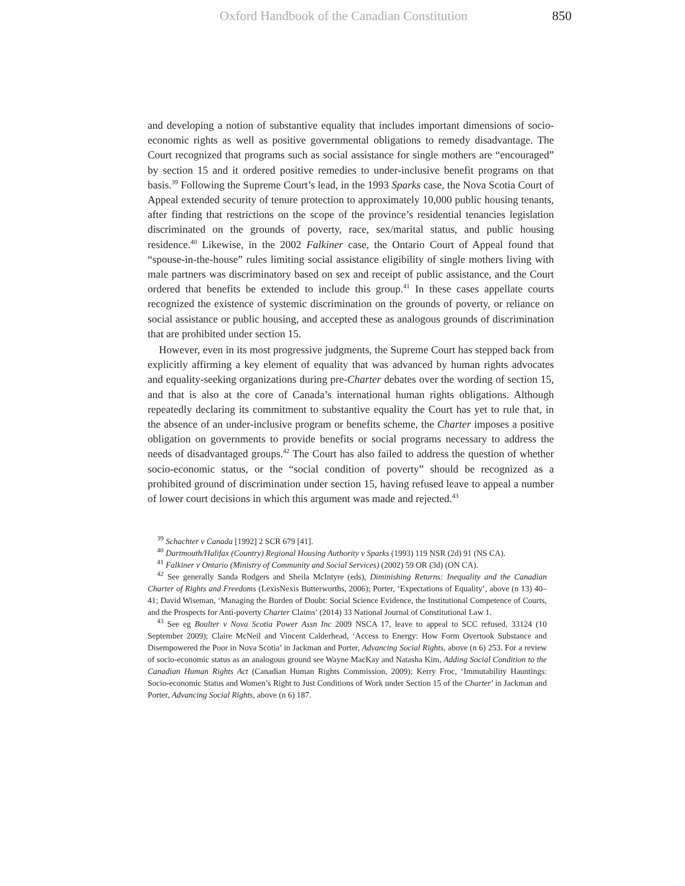Oxford Handbook of the Canadian Constitution 850
and developing a notion of substantive equality that includes important dimensions of socio-economic rights as well as positive governmental obligations to remedy disadvantage. The Court recognized that programs such as social assistance for single mothers are “encouraged” by section 15 and it ordered positive remedies to under-inclusive benefit programs on that basis.<sup>39</sup> Following the Supreme Court’s lead, in the 1993 Sparks case, the Nova Scotia Court of Appeal extended security of tenure protection to approximately 10,000 public housing tenants, after finding that restrictions on the scope of the province’s residential tenancies legislation discriminated on the grounds of poverty, race, sex/marital status, and public housing residence.<sup>40</sup> Likewise, in the 2002 Falkiner case, the Ontario Court of Appeal found that “spouse-in-the-house” rules limiting social assistance eligibility of single mothers living with male partners was discriminatory based on sex and receipt of public assistance, and the Court ordered that benefits be extended to include this group.<sup>41</sup> In these cases appellate courts recognized the existence of systemic discrimination on the grounds of poverty, or reliance on social assistance or public housing, and accepted these as analogous grounds of discrimination that are prohibited under section 15.
However, even in its most progressive judgments, the Supreme Court has stepped back from explicitly affirming a key element of equality that was advanced by human rights advocates and equality-seeking organizations during pre-Charter debates over the wording of section 15, and that is also at the core of Canada’s international human rights obligations. Although repeatedly declaring its commitment to substantive equality the Court has yet to rule that, in the absence of an under-inclusive program or benefits scheme, the Charter imposes a positive obligation on governments to provide benefits or social programs necessary to address the needs of disadvantaged groups.<sup>42</sup> The Court has also failed to address the question of whether socio-economic status, or the “social condition of poverty” should be recognized as a prohibited ground of discrimination under section 15, having refused leave to appeal a number of lower court decisions in which this argument was made and rejected.<sup>43</sup>
<sup>39</sup> Schachter v Canada [1992] 2 SCR 679 [41].
<sup>40</sup> Dartmouth/Halifax (Country) Regional Housing Authority v Sparks (1993) 119 NSR (2d) 91 (NS CA).
<sup>41</sup> Falkiner v Ontario (Ministry of Community and Social Services) (2002) 59 OR (3d) (ON CA).
<sup>42</sup> See generally Sanda Rodgers and Sheila McIntyre (eds), Diminishing Returns: Inequality and the Canadian Charter of Rights and Freedoms (LexisNexis Butterworths, 2006); Porter, ‘Expectations of Equality’, above (n 13) 40–41; David Wiseman, ‘Managing the Burden of Doubt: Social Science Evidence, the Institutional Competence of Courts, and the Prospects for Anti-poverty Charter Claims’ (2014) 33 National Journal of Constitutional Law 1.
<sup>43</sup> See eg Boulter v Nova Scotia Power Assn Inc 2009 NSCA 17, leave to appeal to SCC refused, 33124 (10 September 2009); Claire McNeil and Vincent Calderhead, ‘Access to Energy: How Form Overtook Substance and Disempowered the Poor in Nova Scotia’ in Jackman and Porter, Advancing Social Rights, above (n 6) 253. For a review of socio-economic status as an analogous ground see Wayne MacKay and Natasha Kim, Adding Social Condition to the Canadian Human Rights Act (Canadian Human Rights Commission, 2009); Kerry Froc, ‘Immutability Hauntings: Socio-economic Status and Women’s Right to Just Conditions of Work under Section 15 of the Charter’ in Jackman and Porter, Advancing Social Rights, above (n 6) 187.